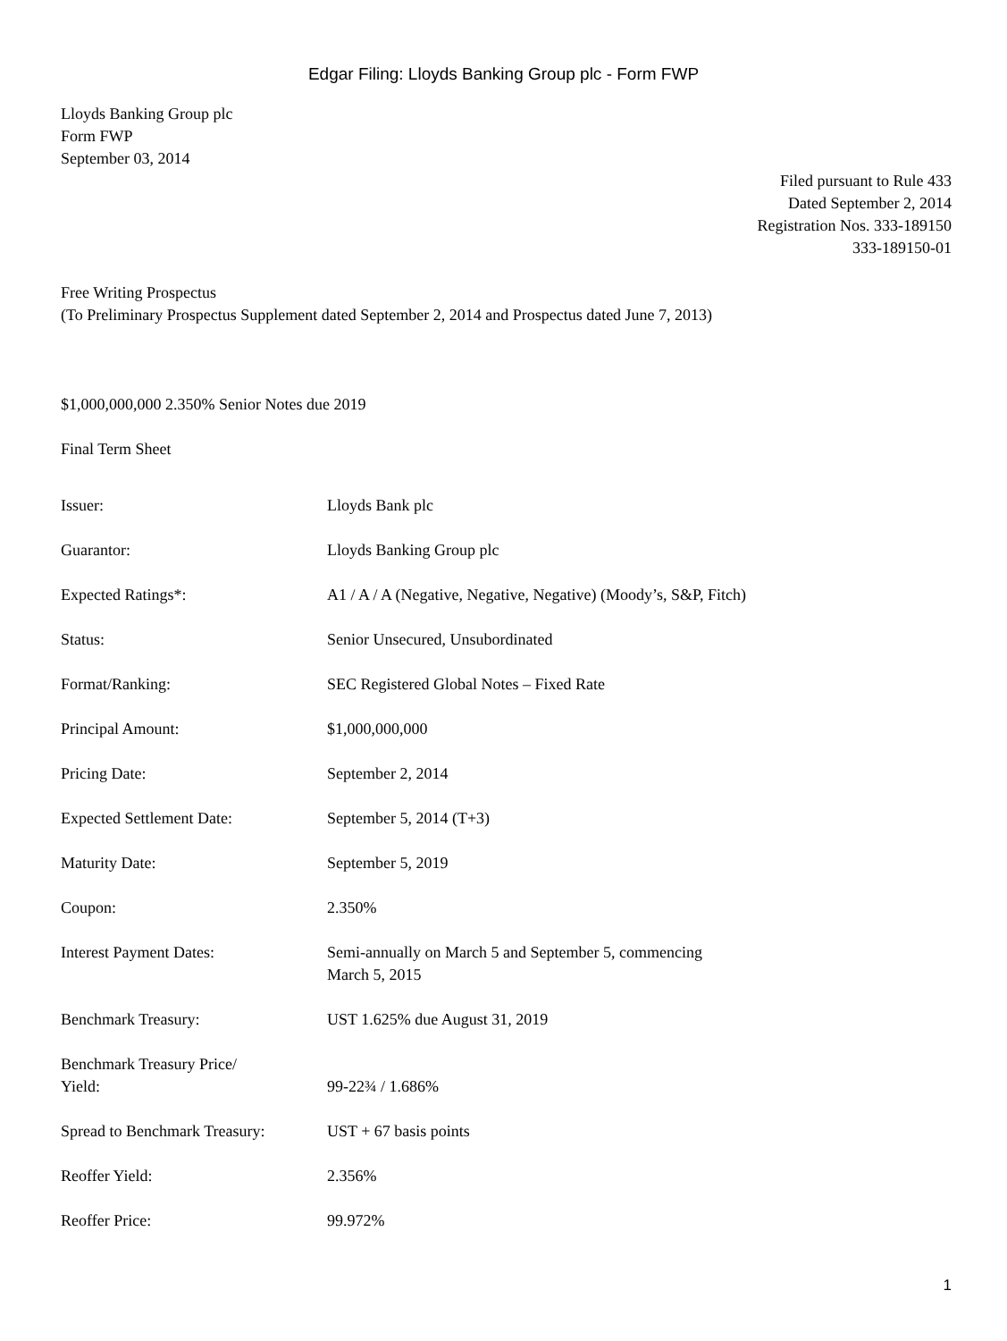Edgar Filing: Lloyds Banking Group plc - Form FWP
Lloyds Banking Group plc
Form FWP
September 03, 2014
Filed pursuant to Rule 433
Dated September 2, 2014
Registration Nos. 333-189150
333-189150-01
Free Writing Prospectus
(To Preliminary Prospectus Supplement dated September 2, 2014 and Prospectus dated June 7, 2013)
$1,000,000,000 2.350% Senior Notes due 2019
Final Term Sheet
| Issuer: | Lloyds Bank plc |
| Guarantor: | Lloyds Banking Group plc |
| Expected Ratings*: | A1 / A / A (Negative, Negative, Negative) (Moody’s, S&P, Fitch) |
| Status: | Senior Unsecured, Unsubordinated |
| Format/Ranking: | SEC Registered Global Notes – Fixed Rate |
| Principal Amount: | $1,000,000,000 |
| Pricing Date: | September 2, 2014 |
| Expected Settlement Date: | September 5, 2014 (T+3) |
| Maturity Date: | September 5, 2019 |
| Coupon: | 2.350% |
| Interest Payment Dates: | Semi-annually on March 5 and September 5, commencing March 5, 2015 |
| Benchmark Treasury: | UST 1.625% due August 31, 2019 |
| Benchmark Treasury Price/ Yield: | 99-22¾ / 1.686% |
| Spread to Benchmark Treasury: | UST + 67 basis points |
| Reoffer Yield: | 2.356% |
| Reoffer Price: | 99.972% |
1